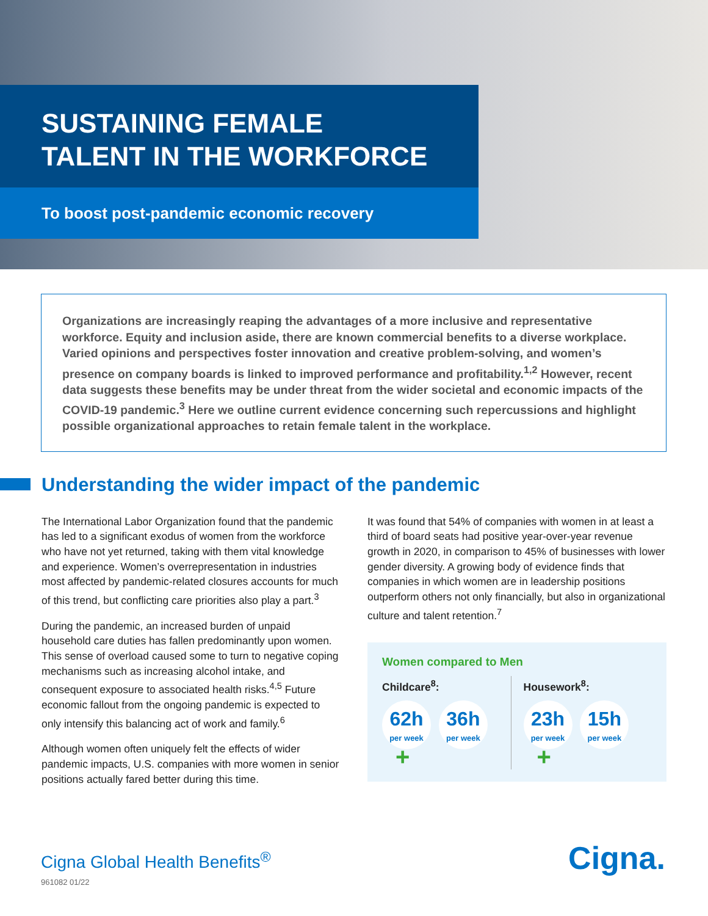SUSTAINING FEMALE
TALENT IN THE WORKFORCE
To boost post-pandemic economic recovery
Organizations are increasingly reaping the advantages of a more inclusive and representative workforce. Equity and inclusion aside, there are known commercial benefits to a diverse workplace. Varied opinions and perspectives foster innovation and creative problem-solving, and women’s presence on company boards is linked to improved performance and profitability.<sup>1,2</sup> However, recent data suggests these benefits may be under threat from the wider societal and economic impacts of the COVID-19 pandemic.<sup>3</sup> Here we outline current evidence concerning such repercussions and highlight possible organizational approaches to retain female talent in the workplace.
Understanding the wider impact of the pandemic
The International Labor Organization found that the pandemic has led to a significant exodus of women from the workforce who have not yet returned, taking with them vital knowledge and experience. Women’s overrepresentation in industries most affected by pandemic-related closures accounts for much of this trend, but conflicting care priorities also play a part.<sup>3</sup>
During the pandemic, an increased burden of unpaid household care duties has fallen predominantly upon women. This sense of overload caused some to turn to negative coping mechanisms such as increasing alcohol intake, and consequent exposure to associated health risks.<sup>4,5</sup> Future economic fallout from the ongoing pandemic is expected to only intensify this balancing act of work and family.<sup>6</sup>
Although women often uniquely felt the effects of wider pandemic impacts, U.S. companies with more women in senior positions actually fared better during this time.
It was found that 54% of companies with women in at least a third of board seats had positive year-over-year revenue growth in 2020, in comparison to 45% of businesses with lower gender diversity. A growing body of evidence finds that companies in which women are in leadership positions outperform others not only financially, but also in organizational culture and talent retention.<sup>7</sup>
Women compared to Men
Childcare<sup>8</sup>:
62h per week 36h per week
+
Housework<sup>8</sup>:
23h per week 15h per week
+
Cigna Global Health Benefits<sup>®</sup>
961082 01/22
Cigna.